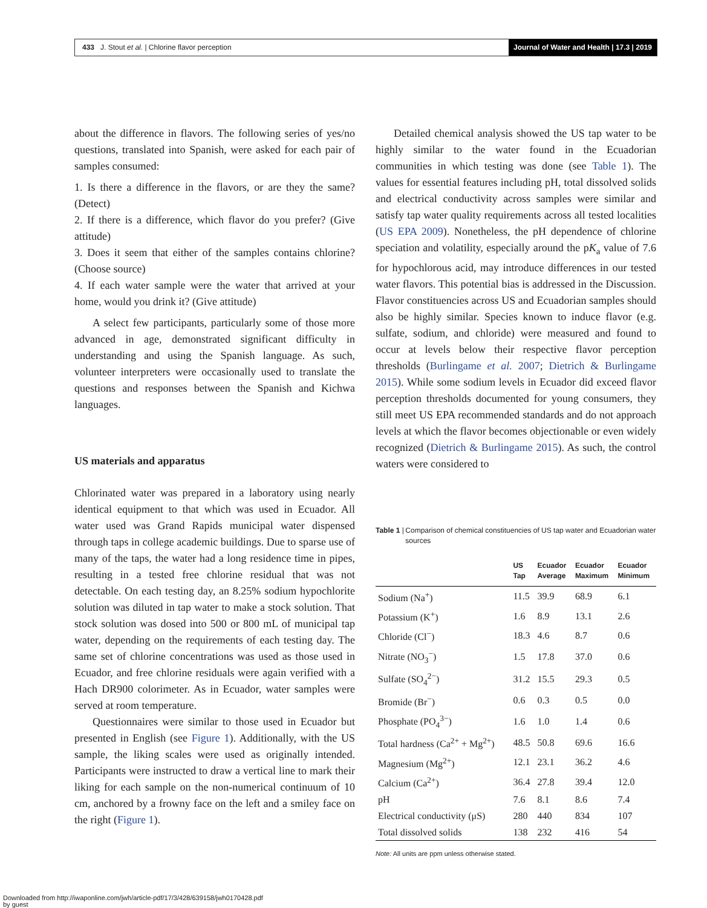433 J. Stout et al. | Chlorine flavor perception
Journal of Water and Health | 17.3 | 2019
about the difference in flavors. The following series of yes/no questions, translated into Spanish, were asked for each pair of samples consumed:
1. Is there a difference in the flavors, or are they the same? (Detect)
2. If there is a difference, which flavor do you prefer? (Give attitude)
3. Does it seem that either of the samples contains chlorine? (Choose source)
4. If each water sample were the water that arrived at your home, would you drink it? (Give attitude)
A select few participants, particularly some of those more advanced in age, demonstrated significant difficulty in understanding and using the Spanish language. As such, volunteer interpreters were occasionally used to translate the questions and responses between the Spanish and Kichwa languages.
US materials and apparatus
Chlorinated water was prepared in a laboratory using nearly identical equipment to that which was used in Ecuador. All water used was Grand Rapids municipal water dispensed through taps in college academic buildings. Due to sparse use of many of the taps, the water had a long residence time in pipes, resulting in a tested free chlorine residual that was not detectable. On each testing day, an 8.25% sodium hypochlorite solution was diluted in tap water to make a stock solution. That stock solution was dosed into 500 or 800 mL of municipal tap water, depending on the requirements of each testing day. The same set of chlorine concentrations was used as those used in Ecuador, and free chlorine residuals were again verified with a Hach DR900 colorimeter. As in Ecuador, water samples were served at room temperature.
Questionnaires were similar to those used in Ecuador but presented in English (see Figure 1). Additionally, with the US sample, the liking scales were used as originally intended. Participants were instructed to draw a vertical line to mark their liking for each sample on the non-numerical continuum of 10 cm, anchored by a frowny face on the left and a smiley face on the right (Figure 1).
Detailed chemical analysis showed the US tap water to be highly similar to the water found in the Ecuadorian communities in which testing was done (see Table 1). The values for essential features including pH, total dissolved solids and electrical conductivity across samples were similar and satisfy tap water quality requirements across all tested localities (US EPA 2009). Nonetheless, the pH dependence of chlorine speciation and volatility, especially around the pK<sub>a</sub> value of 7.6 for hypochlorous acid, may introduce differences in our tested water flavors. This potential bias is addressed in the Discussion. Flavor constituencies across US and Ecuadorian samples should also be highly similar. Species known to induce flavor (e.g. sulfate, sodium, and chloride) were measured and found to occur at levels below their respective flavor perception thresholds (Burlingame et al. 2007; Dietrich & Burlingame 2015). While some sodium levels in Ecuador did exceed flavor perception thresholds documented for young consumers, they still meet US EPA recommended standards and do not approach levels at which the flavor becomes objectionable or even widely recognized (Dietrich & Burlingame 2015). As such, the control waters were considered to
Table 1 | Comparison of chemical constituencies of US tap water and Ecuadorian water sources
| | US Tap | Ecuador Average | Ecuador Maximum | Ecuador Minimum |
| --- | --- | --- | --- | --- |
| Sodium (Na<sup>+</sup>) | 11.5 | 39.9 | 68.9 | 6.1 |
| Potassium (K<sup>+</sup>) | 1.6 | 8.9 | 13.1 | 2.6 |
| Chloride (Cl<sup>−</sup>) | 18.3 | 4.6 | 8.7 | 0.6 |
| Nitrate (NO<sub>3</sub><sup>−</sup>) | 1.5 | 17.8 | 37.0 | 0.6 |
| Sulfate (SO<sub>4</sub><sup>2−</sup>) | 31.2 | 15.5 | 29.3 | 0.5 |
| Bromide (Br<sup>−</sup>) | 0.6 | 0.3 | 0.5 | 0.0 |
| Phosphate (PO<sub>4</sub><sup>3−</sup>) | 1.6 | 1.0 | 1.4 | 0.6 |
| Total hardness (Ca<sup>2+</sup> + Mg<sup>2+</sup>) | 48.5 | 50.8 | 69.6 | 16.6 |
| Magnesium (Mg<sup>2+</sup>) | 12.1 | 23.1 | 36.2 | 4.6 |
| Calcium (Ca<sup>2+</sup>) | 36.4 | 27.8 | 39.4 | 12.0 |
| pH | 7.6 | 8.1 | 8.6 | 7.4 |
| Electrical conductivity (μS) | 280 | 440 | 834 | 107 |
| Total dissolved solids | 138 | 232 | 416 | 54 |
Note: All units are ppm unless otherwise stated.
Downloaded from http://iwaponline.com/jwh/article-pdf/17/3/428/639158/jwh0170428.pdf
by guest